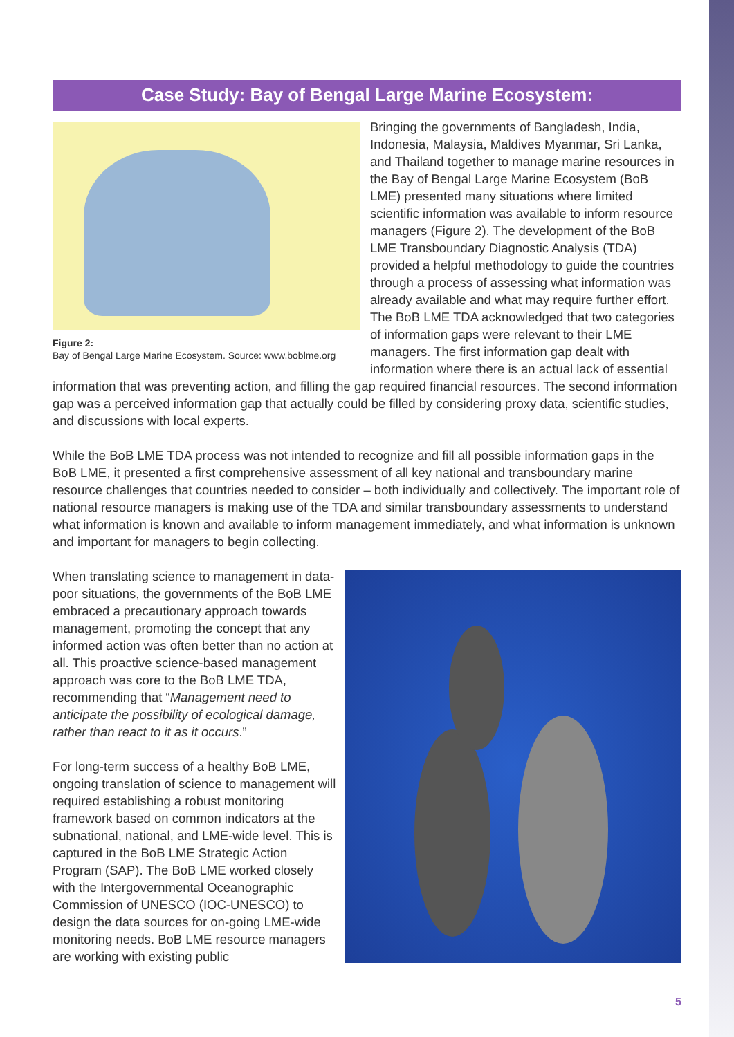Case Study: Bay of Bengal Large Marine Ecosystem:
Figure 2:
Bay of Bengal Large Marine Ecosystem. Source: www.boblme.org
Bringing the governments of Bangladesh, India, Indonesia, Malaysia, Maldives Myanmar, Sri Lanka, and Thailand together to manage marine resources in the Bay of Bengal Large Marine Ecosystem (BoB LME) presented many situations where limited scientific information was available to inform resource managers (Figure 2). The development of the BoB LME Transboundary Diagnostic Analysis (TDA) provided a helpful methodology to guide the countries through a process of assessing what information was already available and what may require further effort. The BoB LME TDA acknowledged that two categories of information gaps were relevant to their LME managers. The first information gap dealt with information where there is an actual lack of essential information that was preventing action, and filling the gap required financial resources. The second information gap was a perceived information gap that actually could be filled by considering proxy data, scientific studies, and discussions with local experts.
While the BoB LME TDA process was not intended to recognize and fill all possible information gaps in the BoB LME, it presented a first comprehensive assessment of all key national and transboundary marine resource challenges that countries needed to consider – both individually and collectively. The important role of national resource managers is making use of the TDA and similar transboundary assessments to understand what information is known and available to inform management immediately, and what information is unknown and important for managers to begin collecting.
When translating science to management in data-poor situations, the governments of the BoB LME embraced a precautionary approach towards management, promoting the concept that any informed action was often better than no action at all. This proactive science-based management approach was core to the BoB LME TDA, recommending that “Management need to anticipate the possibility of ecological damage, rather than react to it as it occurs.”
For long-term success of a healthy BoB LME, ongoing translation of science to management will required establishing a robust monitoring framework based on common indicators at the subnational, national, and LME-wide level. This is captured in the BoB LME Strategic Action Program (SAP). The BoB LME worked closely with the Intergovernmental Oceanographic Commission of UNESCO (IOC-UNESCO) to design the data sources for on-going LME-wide monitoring needs. BoB LME resource managers are working with existing public
5